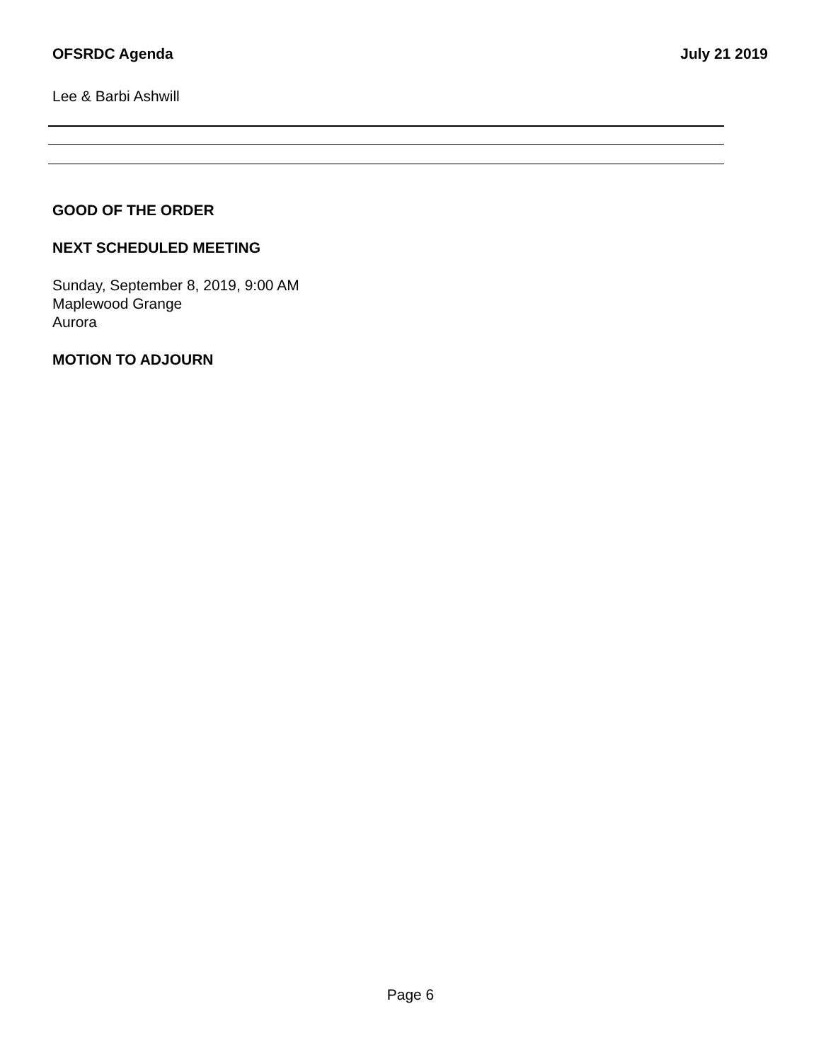OFSRDC Agenda July 21 2019
Lee & Barbi Ashwill
GOOD OF THE ORDER
NEXT SCHEDULED MEETING
Sunday, September 8, 2019, 9:00 AM
Maplewood Grange
Aurora
MOTION TO ADJOURN
Page 6